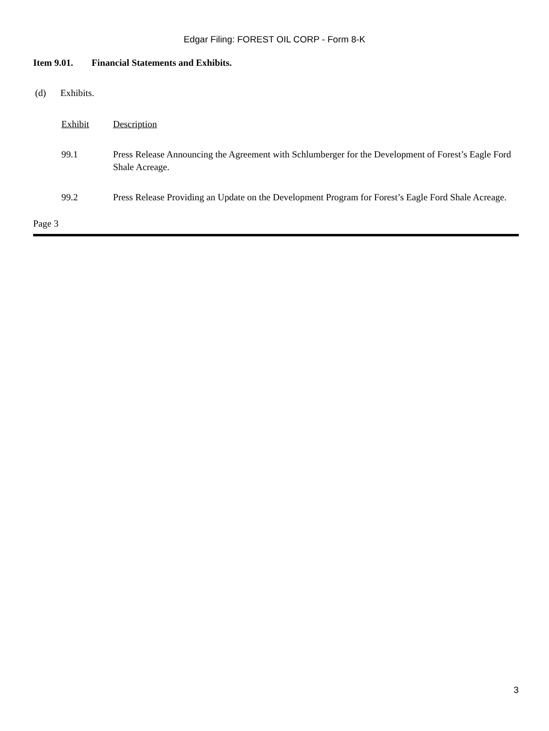Edgar Filing: FOREST OIL CORP - Form 8-K
Item 9.01. Financial Statements and Exhibits.
(d) Exhibits.
| Exhibit | Description |
| --- | --- |
| 99.1 | Press Release Announcing the Agreement with Schlumberger for the Development of Forest’s Eagle Ford Shale Acreage. |
| 99.2 | Press Release Providing an Update on the Development Program for Forest’s Eagle Ford Shale Acreage. |
Page 3
3